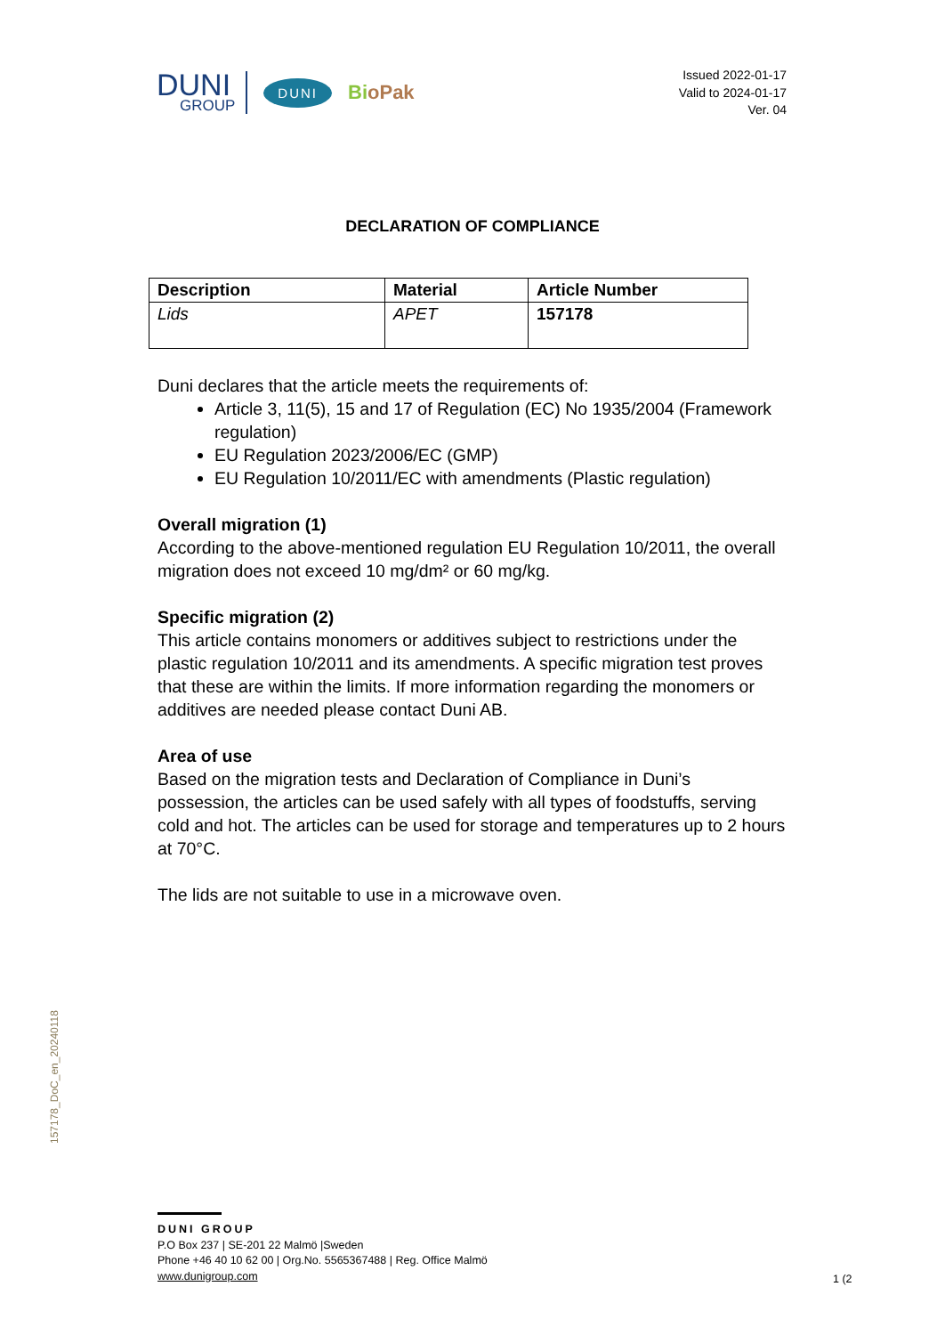DUNI
GROUP
DUNI
BioPak
Issued 2022-01-17
Valid to 2024-01-17
Ver. 04
DECLARATION OF COMPLIANCE
| Description | Material | Article Number |
| --- | --- | --- |
| Lids | APET | 157178 |
Duni declares that the article meets the requirements of:
Article 3, 11(5), 15 and 17 of Regulation (EC) No 1935/2004 (Framework regulation)
EU Regulation 2023/2006/EC (GMP)
EU Regulation 10/2011/EC with amendments (Plastic regulation)
Overall migration (1)
According to the above-mentioned regulation EU Regulation 10/2011, the overall migration does not exceed 10 mg/dm² or 60 mg/kg.
Specific migration (2)
This article contains monomers or additives subject to restrictions under the plastic regulation 10/2011 and its amendments. A specific migration test proves that these are within the limits. If more information regarding the monomers or additives are needed please contact Duni AB.
Area of use
Based on the migration tests and Declaration of Compliance in Duni’s possession, the articles can be used safely with all types of foodstuffs, serving cold and hot. The articles can be used for storage and temperatures up to 2 hours at 70°C.
The lids are not suitable to use in a microwave oven.
157178_DoC_en_20240118
DUNI GROUP
P.O Box 237 | SE-201 22 Malmö |Sweden
Phone +46 40 10 62 00 | Org.No. 5565367488 | Reg. Office Malmö
www.dunigroup.com
1 (2